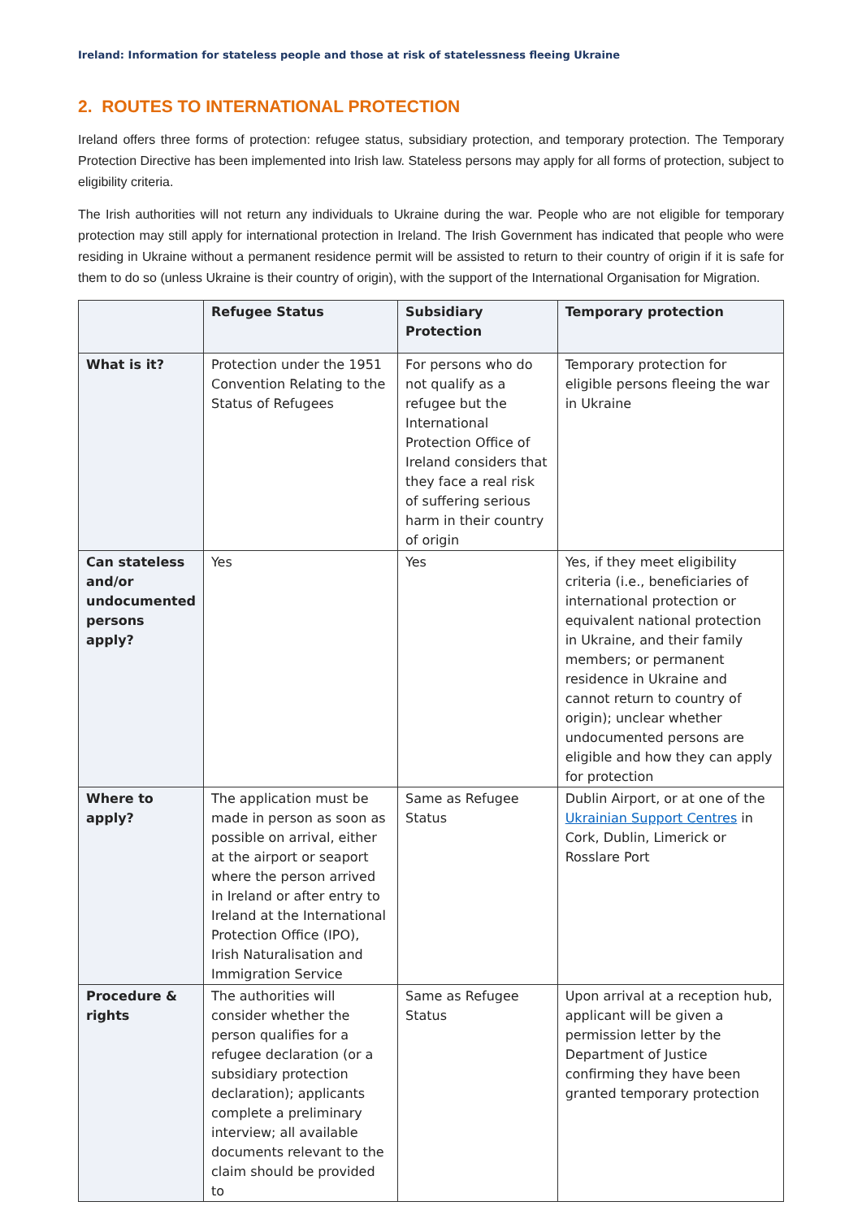Ireland: Information for stateless people and those at risk of statelessness fleeing Ukraine
2. ROUTES TO INTERNATIONAL PROTECTION
Ireland offers three forms of protection: refugee status, subsidiary protection, and temporary protection. The Temporary Protection Directive has been implemented into Irish law. Stateless persons may apply for all forms of protection, subject to eligibility criteria.
The Irish authorities will not return any individuals to Ukraine during the war. People who are not eligible for temporary protection may still apply for international protection in Ireland. The Irish Government has indicated that people who were residing in Ukraine without a permanent residence permit will be assisted to return to their country of origin if it is safe for them to do so (unless Ukraine is their country of origin), with the support of the International Organisation for Migration.
| | Refugee Status | Subsidiary Protection | Temporary protection |
| --- | --- | --- | --- |
| What is it? | Protection under the 1951 Convention Relating to the Status of Refugees | For persons who do not qualify as a refugee but the International Protection Office of Ireland considers that they face a real risk of suffering serious harm in their country of origin | Temporary protection for eligible persons fleeing the war in Ukraine |
| Can stateless and/or undocumented persons apply? | Yes | Yes | Yes, if they meet eligibility criteria (i.e., beneficiaries of international protection or equivalent national protection in Ukraine, and their family members; or permanent residence in Ukraine and cannot return to country of origin); unclear whether undocumented persons are eligible and how they can apply for protection |
| Where to apply? | The application must be made in person as soon as possible on arrival, either at the airport or seaport where the person arrived in Ireland or after entry to Ireland at the International Protection Office (IPO), Irish Naturalisation and Immigration Service | Same as Refugee Status | Dublin Airport, or at one of the Ukrainian Support Centres in Cork, Dublin, Limerick or Rosslare Port |
| Procedure & rights | The authorities will consider whether the person qualifies for a refugee declaration (or a subsidiary protection declaration); applicants complete a preliminary interview; all available documents relevant to the claim should be provided to | Same as Refugee Status | Upon arrival at a reception hub, applicant will be given a permission letter by the Department of Justice confirming they have been granted temporary protection |